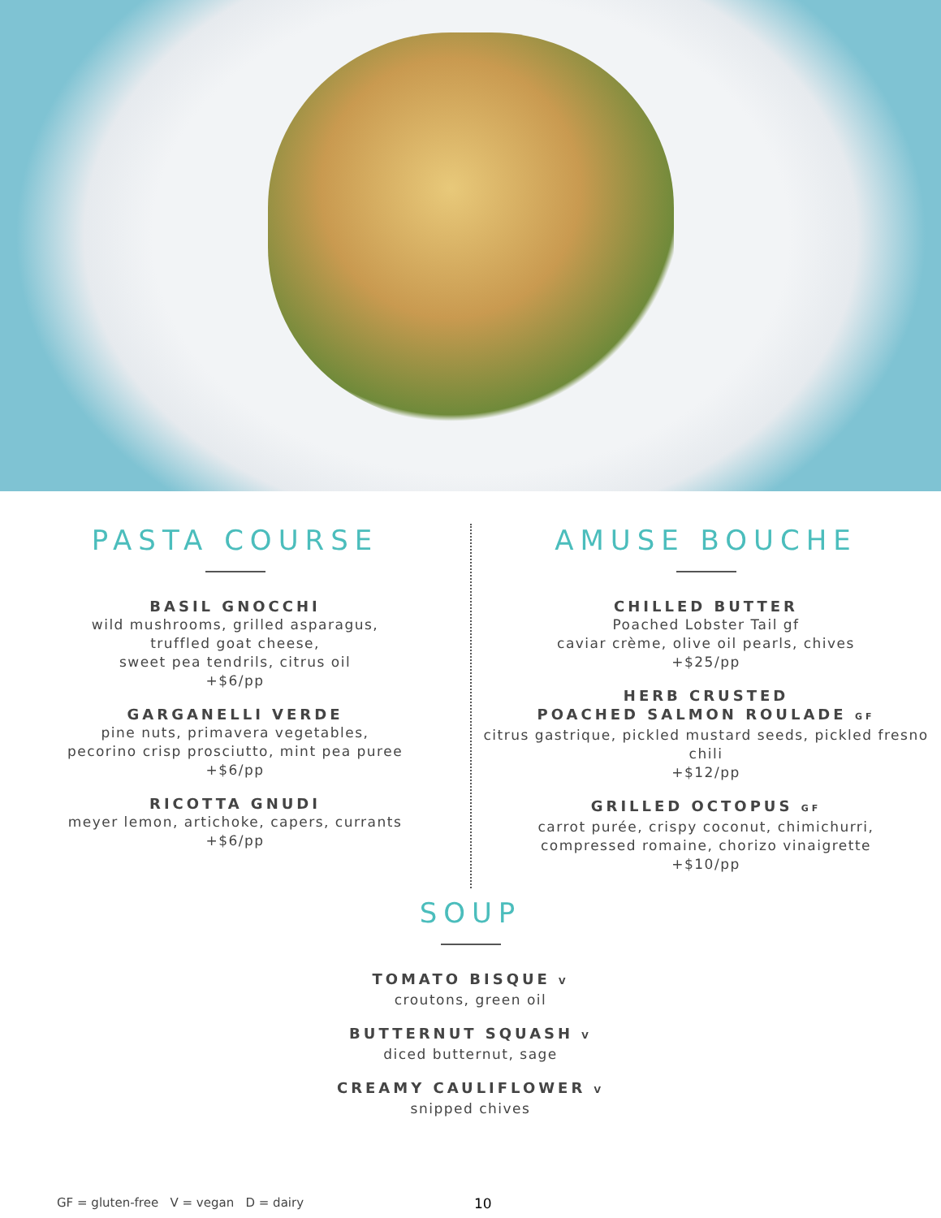PASTA COURSE
BASIL GNOCCHI
wild mushrooms, grilled asparagus,
truffled goat cheese,
sweet pea tendrils, citrus oil
+$6/pp
GARGANELLI VERDE
pine nuts, primavera vegetables,
pecorino crisp prosciutto, mint pea puree
+$6/pp
RICOTTA GNUDI
meyer lemon, artichoke, capers, currants
+$6/pp
AMUSE BOUCHE
CHILLED BUTTER
Poached Lobster Tail gf
caviar crème, olive oil pearls, chives
+$25/pp
HERB CRUSTED
POACHED SALMON ROULADE GF
citrus gastrique, pickled mustard seeds, pickled fresno chili
+$12/pp
GRILLED OCTOPUS GF
carrot purée, crispy coconut, chimichurri,
compressed romaine, chorizo vinaigrette
+$10/pp
SOUP
TOMATO BISQUE V
croutons, green oil
BUTTERNUT SQUASH V
diced butternut, sage
CREAMY CAULIFLOWER V
snipped chives
GF = gluten-free V = vegan D = dairy 10